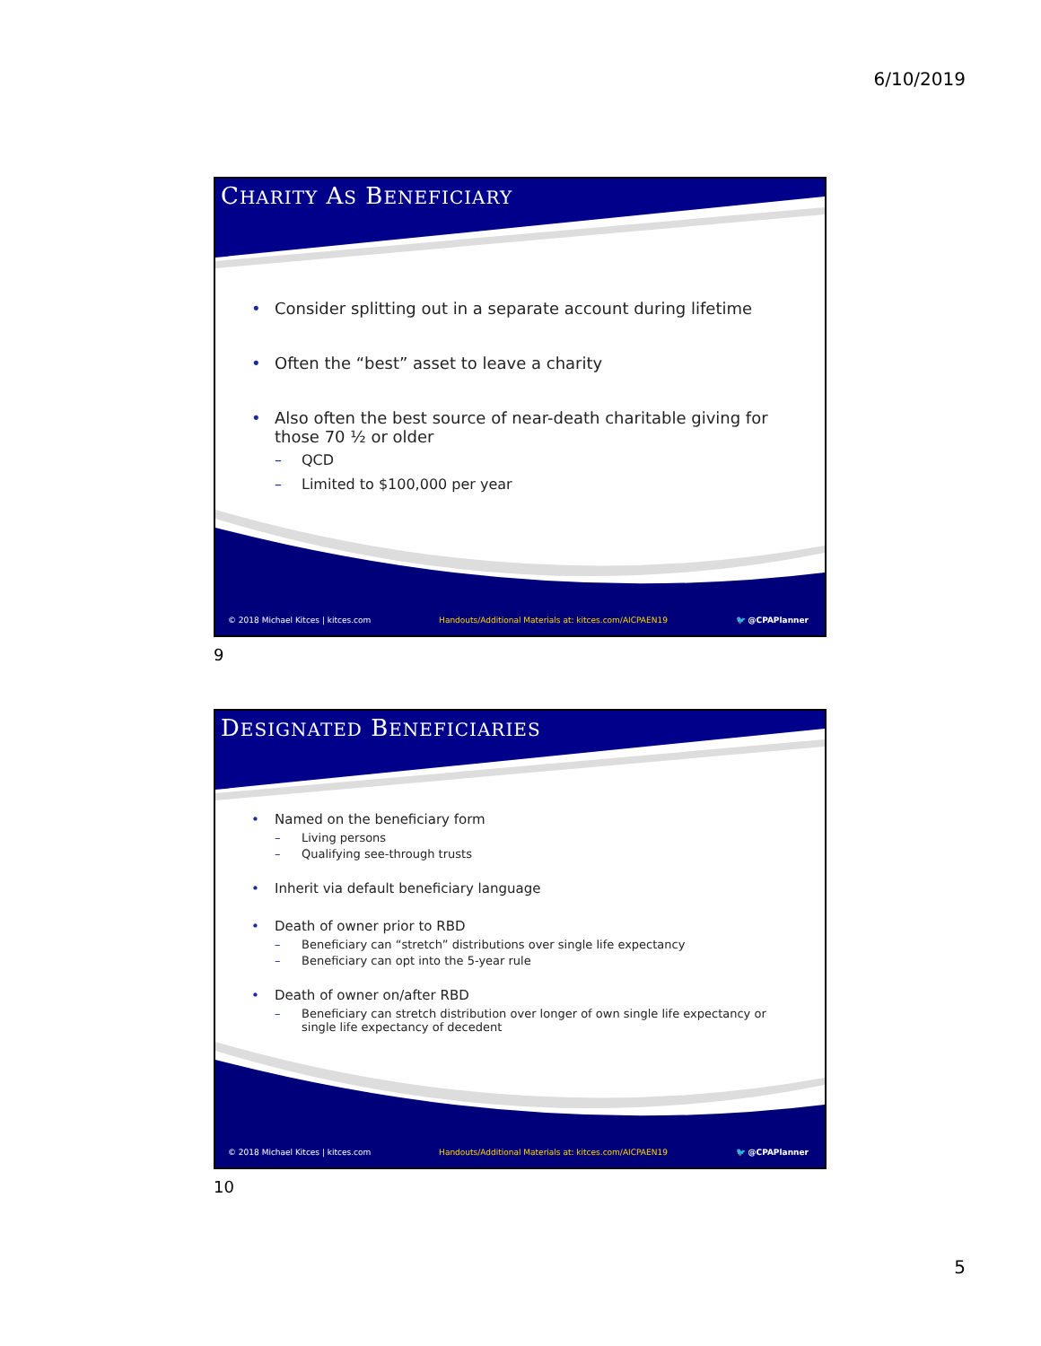6/10/2019
CHARITY AS BENEFICIARY
• Consider splitting out in a separate account during lifetime
• Often the “best” asset to leave a charity
• Also often the best source of near-death charitable giving for those 70 ½ or older
– QCD
– Limited to $100,000 per year
© 2018 Michael Kitces | kitces.com Handouts/Additional Materials at: kitces.com/AICPAEN19 🐦 @CPAPlanner
9
DESIGNATED BENEFICIARIES
• Named on the beneficiary form
– Living persons
– Qualifying see-through trusts
• Inherit via default beneficiary language
• Death of owner prior to RBD
– Beneficiary can “stretch” distributions over single life expectancy
– Beneficiary can opt into the 5-year rule
• Death of owner on/after RBD
– Beneficiary can stretch distribution over longer of own single life expectancy or single life expectancy of decedent
© 2018 Michael Kitces | kitces.com Handouts/Additional Materials at: kitces.com/AICPAEN19 🐦 @CPAPlanner
10
5